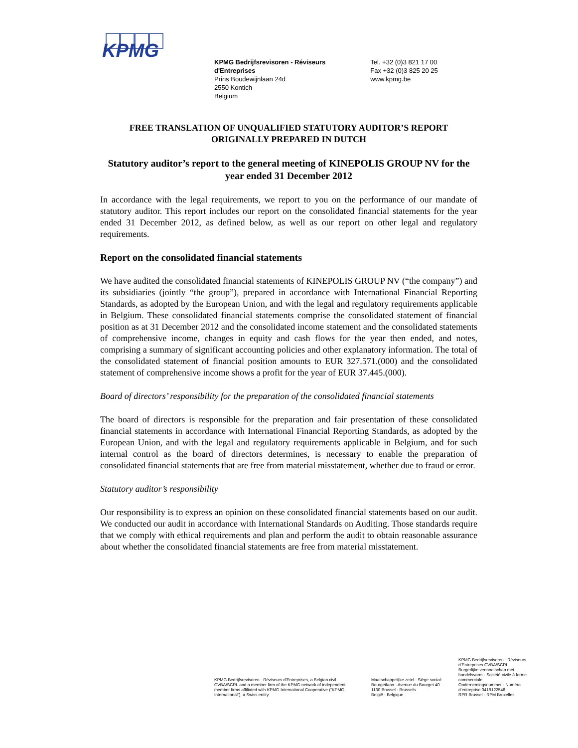KPMG
KPMG Bedrijfsrevisoren - Réviseurs
d'Entreprises
Prins Boudewijnlaan 24d
2550 Kontich
Belgium
Tel. +32 (0)3 821 17 00
Fax +32 (0)3 825 20 25
www.kpmg.be
FREE TRANSLATION OF UNQUALIFIED STATUTORY AUDITOR’S REPORT
ORIGINALLY PREPARED IN DUTCH
Statutory auditor’s report to the general meeting of KINEPOLIS GROUP NV for the year ended 31 December 2012
In accordance with the legal requirements, we report to you on the performance of our mandate of statutory auditor. This report includes our report on the consolidated financial statements for the year ended 31 December 2012, as defined below, as well as our report on other legal and regulatory requirements.
Report on the consolidated financial statements
We have audited the consolidated financial statements of KINEPOLIS GROUP NV (“the company”) and its subsidiaries (jointly “the group”), prepared in accordance with International Financial Reporting Standards, as adopted by the European Union, and with the legal and regulatory requirements applicable in Belgium. These consolidated financial statements comprise the consolidated statement of financial position as at 31 December 2012 and the consolidated income statement and the consolidated statements of comprehensive income, changes in equity and cash flows for the year then ended, and notes, comprising a summary of significant accounting policies and other explanatory information. The total of the consolidated statement of financial position amounts to EUR 327.571.(000) and the consolidated statement of comprehensive income shows a profit for the year of EUR 37.445.(000).
Board of directors’ responsibility for the preparation of the consolidated financial statements
The board of directors is responsible for the preparation and fair presentation of these consolidated financial statements in accordance with International Financial Reporting Standards, as adopted by the European Union, and with the legal and regulatory requirements applicable in Belgium, and for such internal control as the board of directors determines, is necessary to enable the preparation of consolidated financial statements that are free from material misstatement, whether due to fraud or error.
Statutory auditor’s responsibility
Our responsibility is to express an opinion on these consolidated financial statements based on our audit. We conducted our audit in accordance with International Standards on Auditing. Those standards require that we comply with ethical requirements and plan and perform the audit to obtain reasonable assurance about whether the consolidated financial statements are free from material misstatement.
KPMG Bedrijfsrevisoren - Réviseurs d’Entreprises, a Belgian civil CVBA/SCRL and a member firm of the KPMG network of independent member firms affiliated with KPMG International Cooperative (“KPMG International”), a Swiss entity.
Maatschappelijke zetel - Siège social:
Bourgetlaan - Avenue du Bourget 40
1130 Brussel - Brussels
België - Belgique
KPMG Bedrijfsrevisoren - Réviseurs d’Entreprises CVBA/SCRL
Burgerlijke vennootschap met handelsvorm - Société civile à forme commerciale
Ondernemingsnummer - Numéro d’entreprise 0419122548
RPR Brussel - RPM Bruxelles